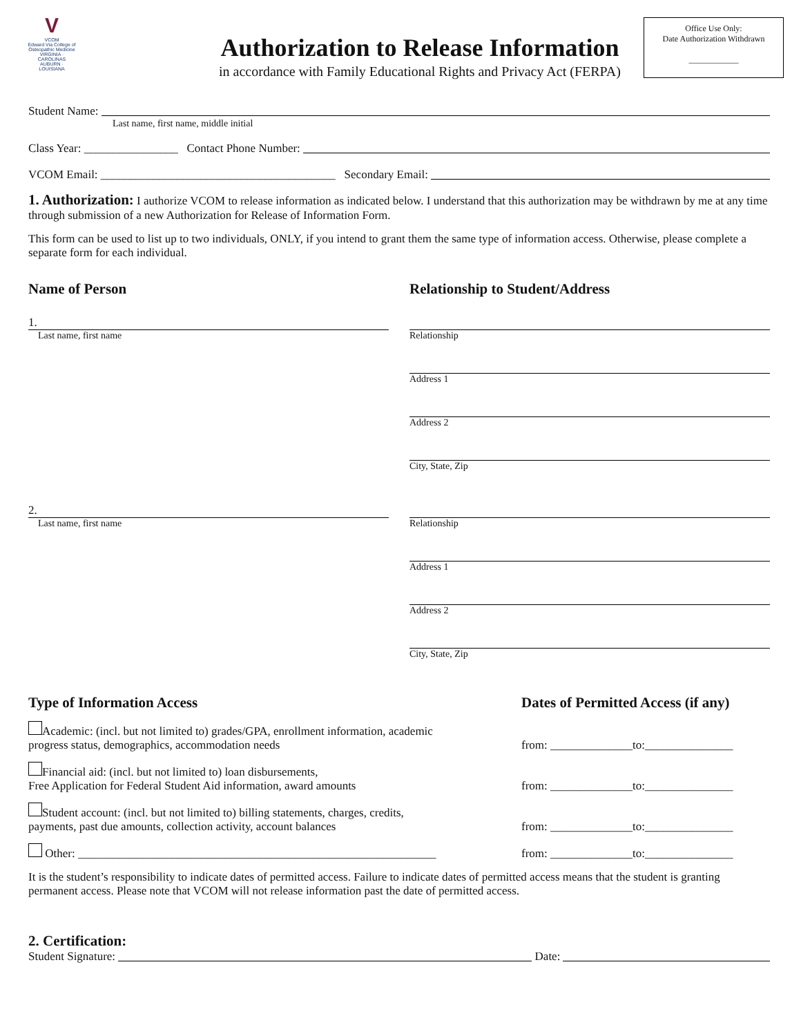V
VCOM
Edward Via College of Osteopathic Medicine
VIRGINIA · CAROLINAS AUBURN · LOUISIANA
Office Use Only:
Date Authorization Withdrawn
____________
Authorization to Release Information
in accordance with Family Educational Rights and Privacy Act (FERPA)
Student Name:
Last name, first name, middle initial
Class Year: ________________ Contact Phone Number:
VCOM Email: ________________________________________ Secondary Email:
1. Authorization: I authorize VCOM to release information as indicated below. I understand that this authorization may be withdrawn by me at any time through submission of a new Authorization for Release of Information Form.
This form can be used to list up to two individuals, ONLY, if you intend to grant them the same type of information access. Otherwise, please complete a separate form for each individual.
Name of Person Relationship to Student/Address
1.
Last name, first name
Relationship
Address 1
Address 2
City, State, Zip
2.
Last name, first name
Relationship
Address 1
Address 2
City, State, Zip
Type of Information Access
Dates of Permitted Access (if any)
Academic: (incl. but not limited to) grades/GPA, enrollment information, academic
progress status, demographics, accommodation needs
from: ______________to:_______________
Financial aid: (incl. but not limited to) loan disbursements,
Free Application for Federal Student Aid information, award amounts
from: ______________to:_______________
Student account: (incl. but not limited to) billing statements, charges, credits,
payments, past due amounts, collection activity, account balances
from: ______________to:_______________
Other: _____________________________________________________________
from: ______________to:_______________
It is the student’s responsibility to indicate dates of permitted access. Failure to indicate dates of permitted access means that the student is granting permanent access. Please note that VCOM will not release information past the date of permitted access.
2. Certification:
Student Signature: Date: